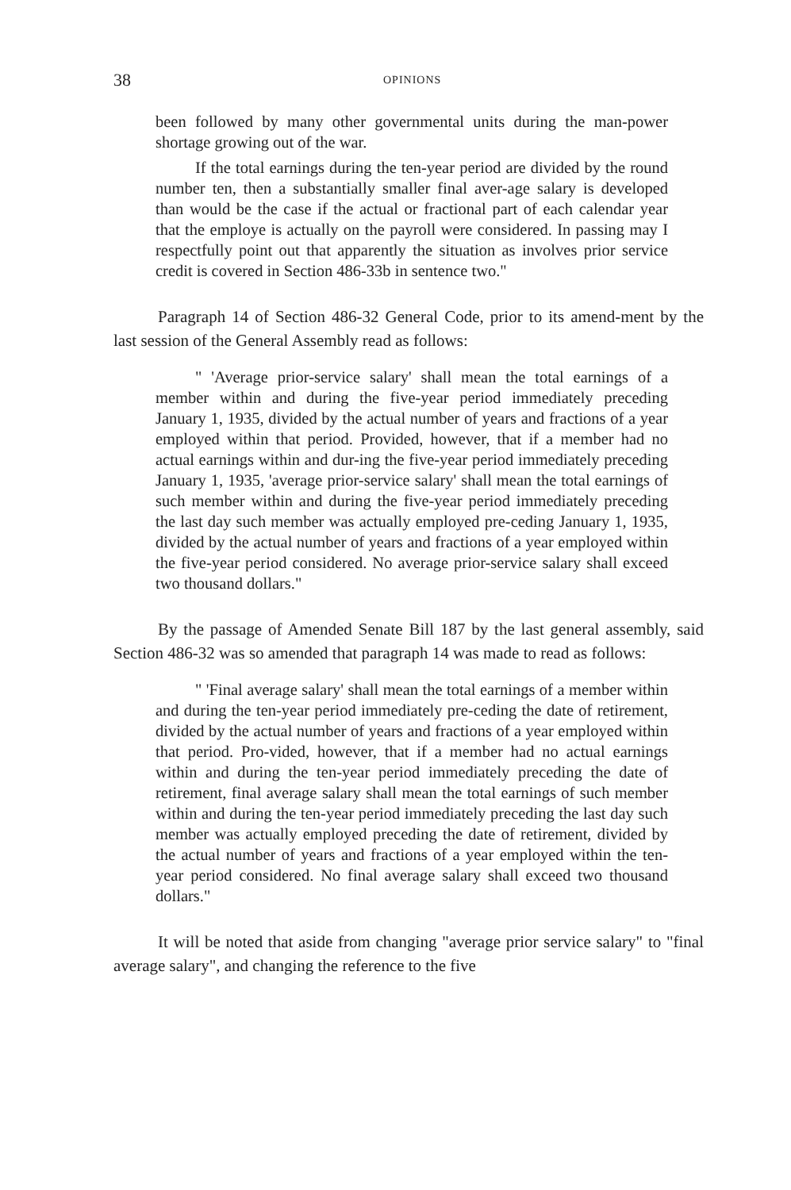38 OPINIONS
been followed by many other governmental units during the man-power shortage growing out of the war.
If the total earnings during the ten-year period are divided by the round number ten, then a substantially smaller final aver-age salary is developed than would be the case if the actual or fractional part of each calendar year that the employe is actually on the payroll were considered. In passing may I respectfully point out that apparently the situation as involves prior service credit is covered in Section 486-33b in sentence two."
Paragraph 14 of Section 486-32 General Code, prior to its amend-ment by the last session of the General Assembly read as follows:
" 'Average prior-service salary' shall mean the total earnings of a member within and during the five-year period immediately preceding January 1, 1935, divided by the actual number of years and fractions of a year employed within that period. Provided, however, that if a member had no actual earnings within and dur-ing the five-year period immediately preceding January 1, 1935, 'average prior-service salary' shall mean the total earnings of such member within and during the five-year period immediately preceding the last day such member was actually employed pre-ceding January 1, 1935, divided by the actual number of years and fractions of a year employed within the five-year period considered. No average prior-service salary shall exceed two thousand dollars."
By the passage of Amended Senate Bill 187 by the last general assembly, said Section 486-32 was so amended that paragraph 14 was made to read as follows:
" 'Final average salary' shall mean the total earnings of a member within and during the ten-year period immediately pre-ceding the date of retirement, divided by the actual number of years and fractions of a year employed within that period. Pro-vided, however, that if a member had no actual earnings within and during the ten-year period immediately preceding the date of retirement, final average salary shall mean the total earnings of such member within and during the ten-year period immediately preceding the last day such member was actually employed preceding the date of retirement, divided by the actual number of years and fractions of a year employed within the ten-year period considered. No final average salary shall exceed two thousand dollars."
It will be noted that aside from changing "average prior service salary" to "final average salary", and changing the reference to the five